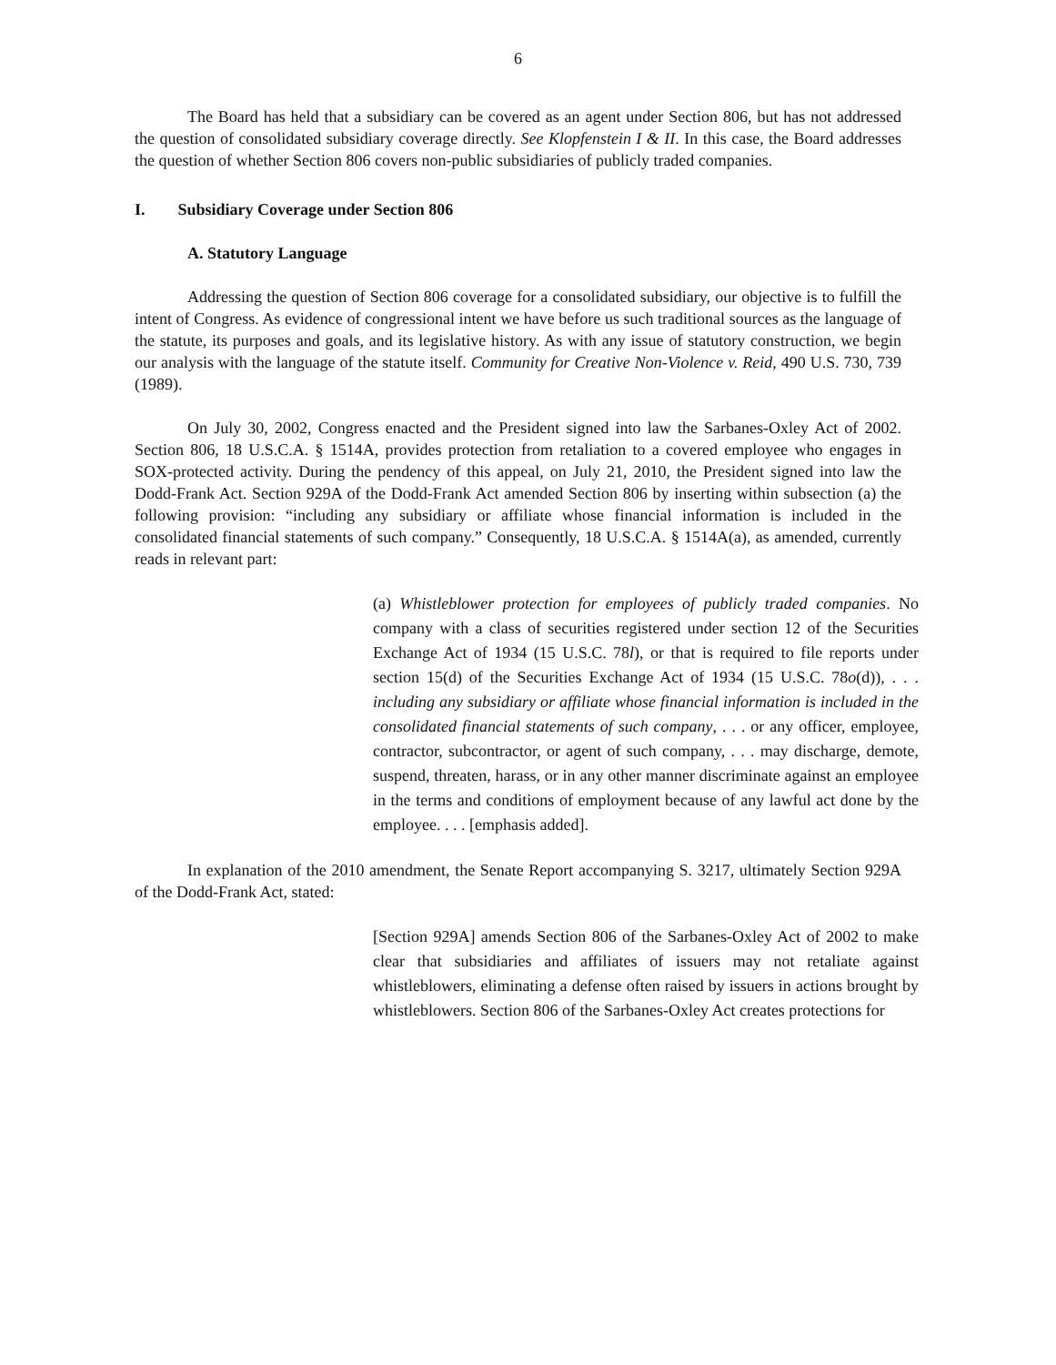6
The Board has held that a subsidiary can be covered as an agent under Section 806, but has not addressed the question of consolidated subsidiary coverage directly. See Klopfenstein I & II. In this case, the Board addresses the question of whether Section 806 covers non-public subsidiaries of publicly traded companies.
I. Subsidiary Coverage under Section 806
A. Statutory Language
Addressing the question of Section 806 coverage for a consolidated subsidiary, our objective is to fulfill the intent of Congress. As evidence of congressional intent we have before us such traditional sources as the language of the statute, its purposes and goals, and its legislative history. As with any issue of statutory construction, we begin our analysis with the language of the statute itself. Community for Creative Non-Violence v. Reid, 490 U.S. 730, 739 (1989).
On July 30, 2002, Congress enacted and the President signed into law the Sarbanes-Oxley Act of 2002. Section 806, 18 U.S.C.A. § 1514A, provides protection from retaliation to a covered employee who engages in SOX-protected activity. During the pendency of this appeal, on July 21, 2010, the President signed into law the Dodd-Frank Act. Section 929A of the Dodd-Frank Act amended Section 806 by inserting within subsection (a) the following provision: “including any subsidiary or affiliate whose financial information is included in the consolidated financial statements of such company.” Consequently, 18 U.S.C.A. § 1514A(a), as amended, currently reads in relevant part:
(a) Whistleblower protection for employees of publicly traded companies. No company with a class of securities registered under section 12 of the Securities Exchange Act of 1934 (15 U.S.C. 78l), or that is required to file reports under section 15(d) of the Securities Exchange Act of 1934 (15 U.S.C. 78o(d)), . . . including any subsidiary or affiliate whose financial information is included in the consolidated financial statements of such company, . . . or any officer, employee, contractor, subcontractor, or agent of such company, . . . may discharge, demote, suspend, threaten, harass, or in any other manner discriminate against an employee in the terms and conditions of employment because of any lawful act done by the employee. . . . [emphasis added].
In explanation of the 2010 amendment, the Senate Report accompanying S. 3217, ultimately Section 929A of the Dodd-Frank Act, stated:
[Section 929A] amends Section 806 of the Sarbanes-Oxley Act of 2002 to make clear that subsidiaries and affiliates of issuers may not retaliate against whistleblowers, eliminating a defense often raised by issuers in actions brought by whistleblowers. Section 806 of the Sarbanes-Oxley Act creates protections for